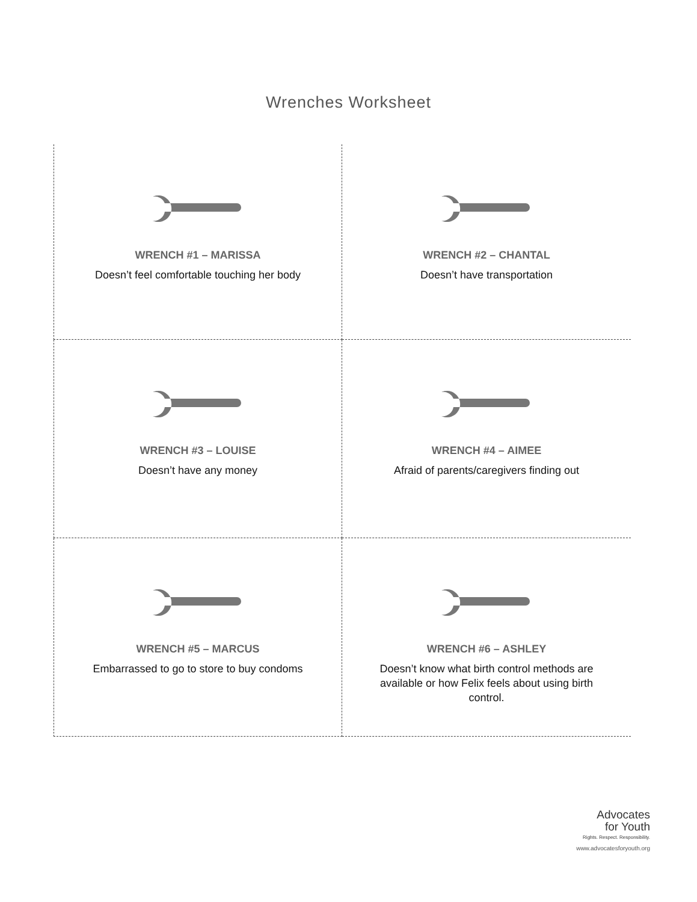Wrenches Worksheet
WRENCH #1 – MARISSA
Doesn’t feel comfortable touching her body
WRENCH #2 – CHANTAL
Doesn’t have transportation
WRENCH #3 – LOUISE
Doesn’t have any money
WRENCH #4 – AIMEE
Afraid of parents/caregivers finding out
WRENCH #5 – MARCUS
Embarrassed to go to store to buy condoms
WRENCH #6 – ASHLEY
Doesn’t know what birth control methods are available or how Felix feels about using birth control.
Advocates
for Youth
Rights. Respect. Responsibility.
www.advocatesforyouth.org